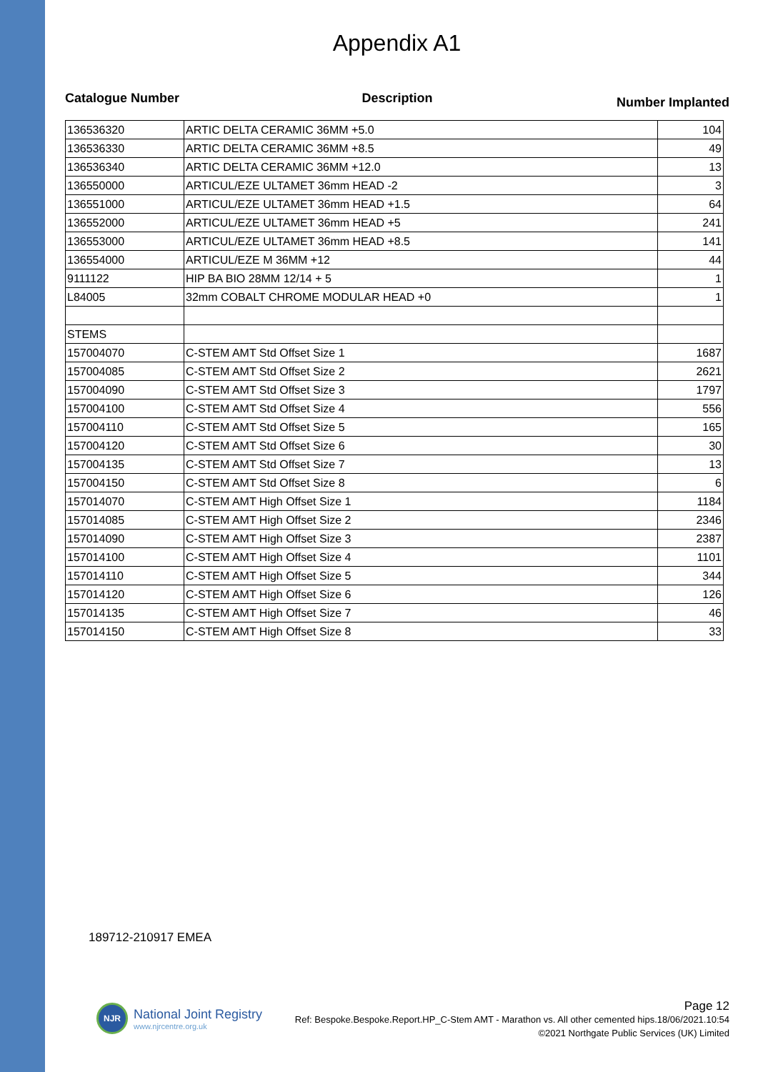Appendix A1
Catalogue Number Description
Number Implanted
| 136536320 | ARTIC DELTA CERAMIC 36MM +5.0 | 104 |
| 136536330 | ARTIC DELTA CERAMIC 36MM +8.5 | 49 |
| 136536340 | ARTIC DELTA CERAMIC 36MM +12.0 | 13 |
| 136550000 | ARTICUL/EZE ULTAMET 36mm HEAD -2 | 3 |
| 136551000 | ARTICUL/EZE ULTAMET 36mm HEAD +1.5 | 64 |
| 136552000 | ARTICUL/EZE ULTAMET 36mm HEAD +5 | 241 |
| 136553000 | ARTICUL/EZE ULTAMET 36mm HEAD +8.5 | 141 |
| 136554000 | ARTICUL/EZE M 36MM +12 | 44 |
| 9111122 | HIP BA BIO 28MM 12/14 + 5 | 1 |
| L84005 | 32mm COBALT CHROME MODULAR HEAD +0 | 1 |
| STEMS | | |
| 157004070 | C-STEM AMT Std Offset Size 1 | 1687 |
| 157004085 | C-STEM AMT Std Offset Size 2 | 2621 |
| 157004090 | C-STEM AMT Std Offset Size 3 | 1797 |
| 157004100 | C-STEM AMT Std Offset Size 4 | 556 |
| 157004110 | C-STEM AMT Std Offset Size 5 | 165 |
| 157004120 | C-STEM AMT Std Offset Size 6 | 30 |
| 157004135 | C-STEM AMT Std Offset Size 7 | 13 |
| 157004150 | C-STEM AMT Std Offset Size 8 | 6 |
| 157014070 | C-STEM AMT High Offset Size 1 | 1184 |
| 157014085 | C-STEM AMT High Offset Size 2 | 2346 |
| 157014090 | C-STEM AMT High Offset Size 3 | 2387 |
| 157014100 | C-STEM AMT High Offset Size 4 | 1101 |
| 157014110 | C-STEM AMT High Offset Size 5 | 344 |
| 157014120 | C-STEM AMT High Offset Size 6 | 126 |
| 157014135 | C-STEM AMT High Offset Size 7 | 46 |
| 157014150 | C-STEM AMT High Offset Size 8 | 33 |
189712-210917 EMEA
NJR
National Joint Registry
www.njrcentre.org.uk
Page 12
Ref: Bespoke.Bespoke.Report.HP_C-Stem AMT - Marathon vs. All other cemented hips.18/06/2021.10:54
©2021 Northgate Public Services (UK) Limited